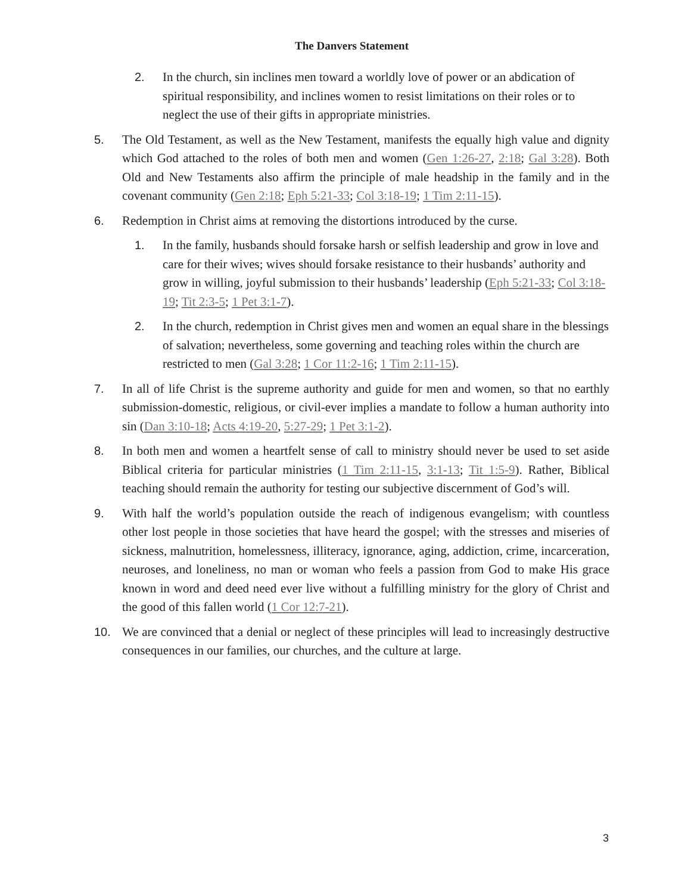The Danvers Statement
2. In the church, sin inclines men toward a worldly love of power or an abdication of spiritual responsibility, and inclines women to resist limitations on their roles or to neglect the use of their gifts in appropriate ministries.
5. The Old Testament, as well as the New Testament, manifests the equally high value and dignity which God attached to the roles of both men and women (Gen 1:26-27, 2:18; Gal 3:28). Both Old and New Testaments also affirm the principle of male headship in the family and in the covenant community (Gen 2:18; Eph 5:21-33; Col 3:18-19; 1 Tim 2:11-15).
6. Redemption in Christ aims at removing the distortions introduced by the curse.
1. In the family, husbands should forsake harsh or selfish leadership and grow in love and care for their wives; wives should forsake resistance to their husbands’ authority and grow in willing, joyful submission to their husbands’ leadership (Eph 5:21-33; Col 3:18-19; Tit 2:3-5; 1 Pet 3:1-7).
2. In the church, redemption in Christ gives men and women an equal share in the blessings of salvation; nevertheless, some governing and teaching roles within the church are restricted to men (Gal 3:28; 1 Cor 11:2-16; 1 Tim 2:11-15).
7. In all of life Christ is the supreme authority and guide for men and women, so that no earthly submission-domestic, religious, or civil-ever implies a mandate to follow a human authority into sin (Dan 3:10-18; Acts 4:19-20, 5:27-29; 1 Pet 3:1-2).
8. In both men and women a heartfelt sense of call to ministry should never be used to set aside Biblical criteria for particular ministries (1 Tim 2:11-15, 3:1-13; Tit 1:5-9). Rather, Biblical teaching should remain the authority for testing our subjective discernment of God’s will.
9. With half the world’s population outside the reach of indigenous evangelism; with countless other lost people in those societies that have heard the gospel; with the stresses and miseries of sickness, malnutrition, homelessness, illiteracy, ignorance, aging, addiction, crime, incarceration, neuroses, and loneliness, no man or woman who feels a passion from God to make His grace known in word and deed need ever live without a fulfilling ministry for the glory of Christ and the good of this fallen world (1 Cor 12:7-21).
10. We are convinced that a denial or neglect of these principles will lead to increasingly destructive consequences in our families, our churches, and the culture at large.
3